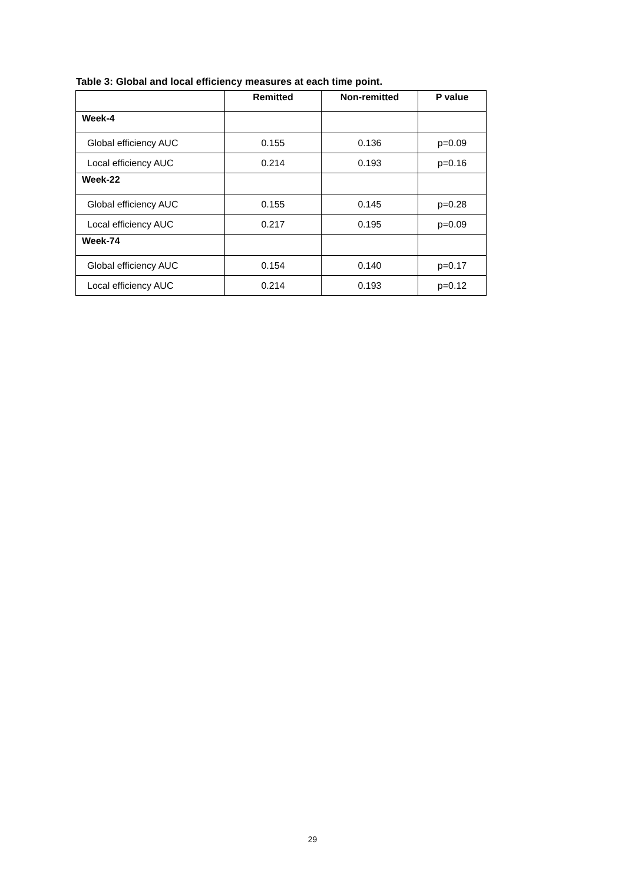Table 3: Global and local efficiency measures at each time point.
| | Remitted | Non-remitted | P value |
| --- | --- | --- | --- |
| Week-4 | | | |
| Global efficiency AUC | 0.155 | 0.136 | p=0.09 |
| Local efficiency AUC | 0.214 | 0.193 | p=0.16 |
| Week-22 | | | |
| Global efficiency AUC | 0.155 | 0.145 | p=0.28 |
| Local efficiency AUC | 0.217 | 0.195 | p=0.09 |
| Week-74 | | | |
| Global efficiency AUC | 0.154 | 0.140 | p=0.17 |
| Local efficiency AUC | 0.214 | 0.193 | p=0.12 |
29